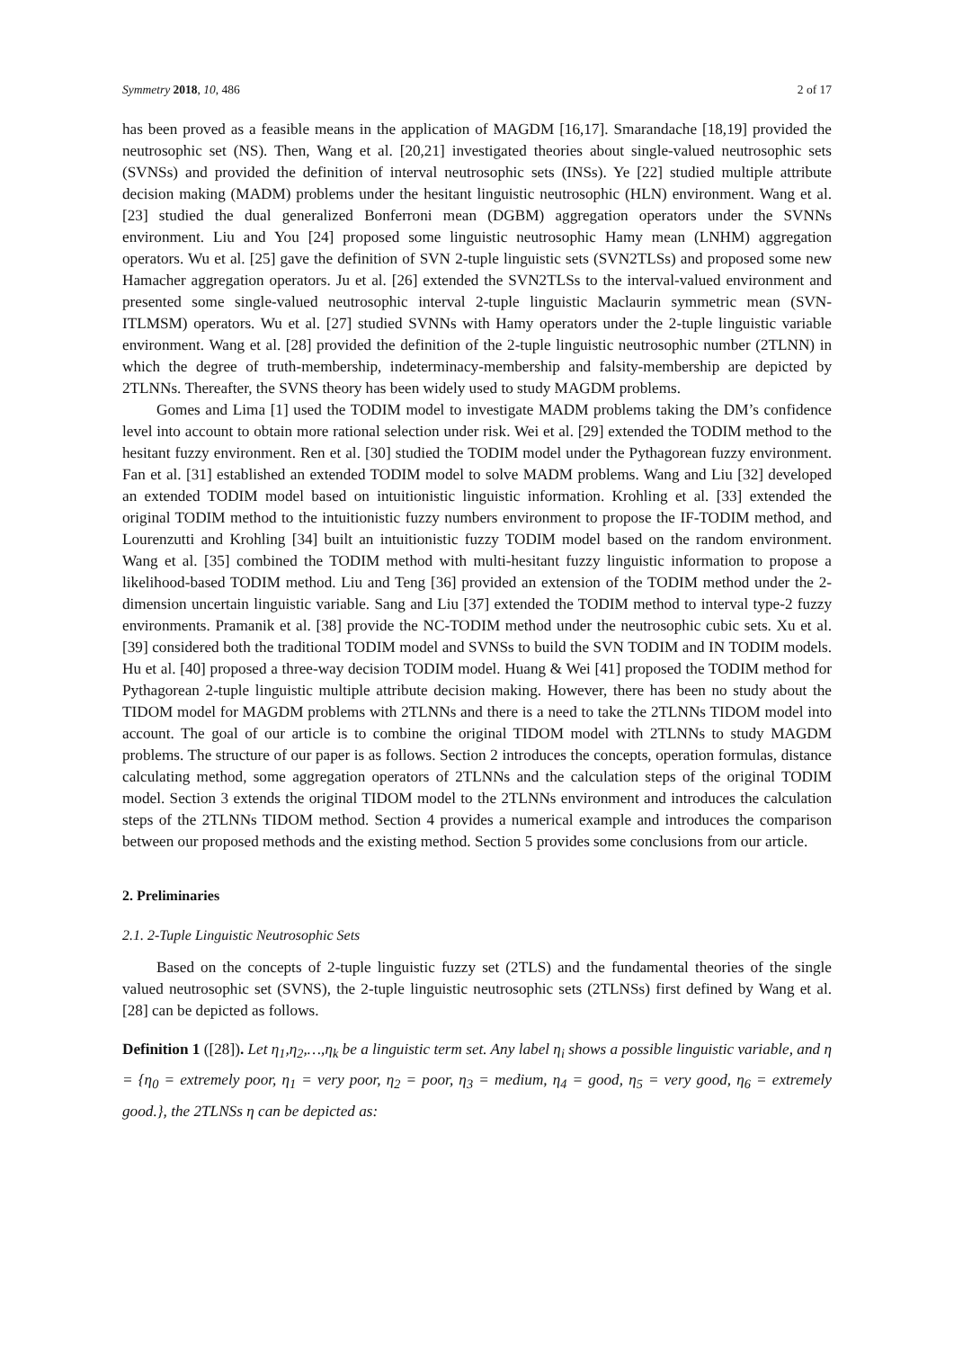Symmetry 2018, 10, 486 2 of 17
has been proved as a feasible means in the application of MAGDM [16,17]. Smarandache [18,19] provided the neutrosophic set (NS). Then, Wang et al. [20,21] investigated theories about single-valued neutrosophic sets (SVNSs) and provided the definition of interval neutrosophic sets (INSs). Ye [22] studied multiple attribute decision making (MADM) problems under the hesitant linguistic neutrosophic (HLN) environment. Wang et al. [23] studied the dual generalized Bonferroni mean (DGBM) aggregation operators under the SVNNs environment. Liu and You [24] proposed some linguistic neutrosophic Hamy mean (LNHM) aggregation operators. Wu et al. [25] gave the definition of SVN 2-tuple linguistic sets (SVN2TLSs) and proposed some new Hamacher aggregation operators. Ju et al. [26] extended the SVN2TLSs to the interval-valued environment and presented some single-valued neutrosophic interval 2-tuple linguistic Maclaurin symmetric mean (SVN-ITLMSM) operators. Wu et al. [27] studied SVNNs with Hamy operators under the 2-tuple linguistic variable environment. Wang et al. [28] provided the definition of the 2-tuple linguistic neutrosophic number (2TLNN) in which the degree of truth-membership, indeterminacy-membership and falsity-membership are depicted by 2TLNNs. Thereafter, the SVNS theory has been widely used to study MAGDM problems.
Gomes and Lima [1] used the TODIM model to investigate MADM problems taking the DM’s confidence level into account to obtain more rational selection under risk. Wei et al. [29] extended the TODIM method to the hesitant fuzzy environment. Ren et al. [30] studied the TODIM model under the Pythagorean fuzzy environment. Fan et al. [31] established an extended TODIM model to solve MADM problems. Wang and Liu [32] developed an extended TODIM model based on intuitionistic linguistic information. Krohling et al. [33] extended the original TODIM method to the intuitionistic fuzzy numbers environment to propose the IF-TODIM method, and Lourenzutti and Krohling [34] built an intuitionistic fuzzy TODIM model based on the random environment. Wang et al. [35] combined the TODIM method with multi-hesitant fuzzy linguistic information to propose a likelihood-based TODIM method. Liu and Teng [36] provided an extension of the TODIM method under the 2-dimension uncertain linguistic variable. Sang and Liu [37] extended the TODIM method to interval type-2 fuzzy environments. Pramanik et al. [38] provide the NC-TODIM method under the neutrosophic cubic sets. Xu et al. [39] considered both the traditional TODIM model and SVNSs to build the SVN TODIM and IN TODIM models. Hu et al. [40] proposed a three-way decision TODIM model. Huang & Wei [41] proposed the TODIM method for Pythagorean 2-tuple linguistic multiple attribute decision making. However, there has been no study about the TIDOM model for MAGDM problems with 2TLNNs and there is a need to take the 2TLNNs TIDOM model into account. The goal of our article is to combine the original TIDOM model with 2TLNNs to study MAGDM problems. The structure of our paper is as follows. Section 2 introduces the concepts, operation formulas, distance calculating method, some aggregation operators of 2TLNNs and the calculation steps of the original TODIM model. Section 3 extends the original TIDOM model to the 2TLNNs environment and introduces the calculation steps of the 2TLNNs TIDOM method. Section 4 provides a numerical example and introduces the comparison between our proposed methods and the existing method. Section 5 provides some conclusions from our article.
2. Preliminaries
2.1. 2-Tuple Linguistic Neutrosophic Sets
Based on the concepts of 2-tuple linguistic fuzzy set (2TLS) and the fundamental theories of the single valued neutrosophic set (SVNS), the 2-tuple linguistic neutrosophic sets (2TLNSs) first defined by Wang et al. [28] can be depicted as follows.
Definition 1 ([28]). Let η<sub>1</sub>,η<sub>2</sub>,…,η<sub>k</sub> be a linguistic term set. Any label η<sub>i</sub> shows a possible linguistic variable, and η = {η<sub>0</sub> = extremely poor, η<sub>1</sub> = very poor, η<sub>2</sub> = poor, η<sub>3</sub> = medium, η<sub>4</sub> = good, η<sub>5</sub> = very good, η<sub>6</sub> = extremely good.}, the 2TLNSs η can be depicted as: